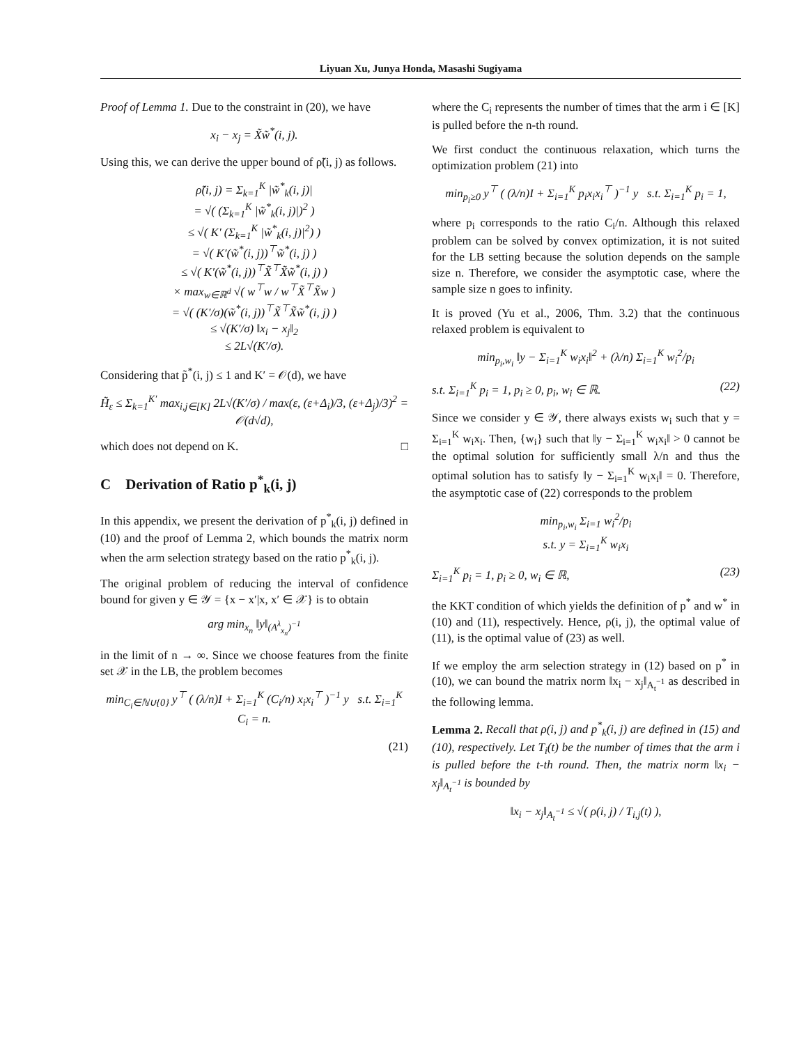Liyuan Xu, Junya Honda, Masashi Sugiyama
Proof of Lemma 1. Due to the constraint in (20), we have
x<sub>i</sub> − x<sub>j</sub> = X̃w̃<sup>*</sup>(i, j).
Using this, we can derive the upper bound of ρ̃(i, j) as follows.
ρ̃(i, j) = Σ<sub>k=1</sub><sup>K</sup> |w̃<sup>*</sup><sub>k</sub>(i, j)|
= √( (Σ<sub>k=1</sub><sup>K</sup> |w̃<sup>*</sup><sub>k</sub>(i, j)|)<sup>2</sup> )
≤ √( K′ (Σ<sub>k=1</sub><sup>K</sup> |w̃<sup>*</sup><sub>k</sub>(i, j)|<sup>2</sup>) )
= √( K′(w̃<sup>*</sup>(i, j))<sup>⊤</sup>w̃<sup>*</sup>(i, j) )
≤ √( K′(w̃<sup>*</sup>(i, j))<sup>⊤</sup>X̃<sup>⊤</sup>X̃w̃<sup>*</sup>(i, j) )
× max<sub>w∈ℝ<sup>d</sup></sub> √( w<sup>⊤</sup>w / w<sup>⊤</sup>X̃<sup>⊤</sup>X̃w )
= √( (K′/σ)(w̃<sup>*</sup>(i, j))<sup>⊤</sup>X̃<sup>⊤</sup>X̃w̃<sup>*</sup>(i, j) )
≤ √(K′/σ) ‖x<sub>i</sub> − x<sub>j</sub>‖<sub>2</sub>
≤ 2L√(K′/σ).
Considering that p̃<sup>*</sup>(i, j) ≤ 1 and K′ = 𝒪(d), we have
H̃<sub>ε</sub> ≤ Σ<sub>k=1</sub><sup>K′</sup> max<sub>i,j∈[K]</sub> 2L√(K′/σ) / max(ε, (ε+Δ<sub>i</sub>)/3, (ε+Δ<sub>j</sub>)/3)<sup>2</sup> = 𝒪(d√d),
which does not depend on K. □
C Derivation of Ratio p<sup>*</sup><sub>k</sub>(i, j)
In this appendix, we present the derivation of p<sup>*</sup><sub>k</sub>(i, j) defined in (10) and the proof of Lemma 2, which bounds the matrix norm when the arm selection strategy based on the ratio p<sup>*</sup><sub>k</sub>(i, j).
The original problem of reducing the interval of confidence bound for given y ∈ 𝒴 = {x − x′|x, x′ ∈ 𝒳} is to obtain
arg min<sub>x<sub>n</sub></sub> ‖y‖<sub>(A<sup>λ</sup><sub>x<sub>n</sub></sub>)<sup>−1</sup></sub>
in the limit of n → ∞. Since we choose features from the finite set 𝒳 in the LB, the problem becomes
min<sub>C<sub>i</sub>∈ℕ∪{0}</sub> y<sup>⊤</sup> ( (λ/n)I + Σ<sub>i=1</sub><sup>K</sup> (C<sub>i</sub>/n) x<sub>i</sub>x<sub>i</sub><sup>⊤</sup> )<sup>−1</sup> y s.t. Σ<sub>i=1</sub><sup>K</sup> C<sub>i</sub> = n.
(21)
where the C<sub>i</sub> represents the number of times that the arm i ∈ [K] is pulled before the n-th round.
We first conduct the continuous relaxation, which turns the optimization problem (21) into
min<sub>p<sub>i</sub>≥0</sub> y<sup>⊤</sup> ( (λ/n)I + Σ<sub>i=1</sub><sup>K</sup> p<sub>i</sub>x<sub>i</sub>x<sub>i</sub><sup>⊤</sup> )<sup>−1</sup> y s.t. Σ<sub>i=1</sub><sup>K</sup> p<sub>i</sub> = 1,
where p<sub>i</sub> corresponds to the ratio C<sub>i</sub>/n. Although this relaxed problem can be solved by convex optimization, it is not suited for the LB setting because the solution depends on the sample size n. Therefore, we consider the asymptotic case, where the sample size n goes to infinity.
It is proved (Yu et al., 2006, Thm. 3.2) that the continuous relaxed problem is equivalent to
min<sub>p<sub>i</sub>,w<sub>i</sub></sub> ‖y − Σ<sub>i=1</sub><sup>K</sup> w<sub>i</sub>x<sub>i</sub>‖<sup>2</sup> + (λ/n) Σ<sub>i=1</sub><sup>K</sup> w<sub>i</sub><sup>2</sup>/p<sub>i</sub>
s.t. Σ<sub>i=1</sub><sup>K</sup> p<sub>i</sub> = 1, p<sub>i</sub> ≥ 0, p<sub>i</sub>, w<sub>i</sub> ∈ ℝ. (22)
Since we consider y ∈ 𝒴, there always exists w<sub>i</sub> such that y = Σ<sub>i=1</sub><sup>K</sup> w<sub>i</sub>x<sub>i</sub>. Then, {w<sub>i</sub>} such that ‖y − Σ<sub>i=1</sub><sup>K</sup> w<sub>i</sub>x<sub>i</sub>‖ > 0 cannot be the optimal solution for sufficiently small λ/n and thus the optimal solution has to satisfy ‖y − Σ<sub>i=1</sub><sup>K</sup> w<sub>i</sub>x<sub>i</sub>‖ = 0. Therefore, the asymptotic case of (22) corresponds to the problem
min<sub>p<sub>i</sub>,w<sub>i</sub></sub> Σ<sub>i=1</sub> w<sub>i</sub><sup>2</sup>/p<sub>i</sub>
s.t. y = Σ<sub>i=1</sub><sup>K</sup> w<sub>i</sub>x<sub>i</sub>
Σ<sub>i=1</sub><sup>K</sup> p<sub>i</sub> = 1, p<sub>i</sub> ≥ 0, w<sub>i</sub> ∈ ℝ, (23)
the KKT condition of which yields the definition of p<sup>*</sup> and w<sup>*</sup> in (10) and (11), respectively. Hence, ρ(i, j), the optimal value of (11), is the optimal value of (23) as well.
If we employ the arm selection strategy in (12) based on p<sup>*</sup> in (10), we can bound the matrix norm ‖x<sub>i</sub> − x<sub>j</sub>‖<sub>A<sub>t</sub><sup>−1</sup></sub> as described in the following lemma.
Lemma 2. Recall that ρ(i, j) and p<sup>*</sup><sub>k</sub>(i, j) are defined in (15) and (10), respectively. Let T<sub>i</sub>(t) be the number of times that the arm i is pulled before the t-th round. Then, the matrix norm ‖x<sub>i</sub> − x<sub>j</sub>‖<sub>A<sub>t</sub><sup>−1</sup></sub> is bounded by
‖x<sub>i</sub> − x<sub>j</sub>‖<sub>A<sub>t</sub><sup>−1</sup></sub> ≤ √( ρ(i, j) / T<sub>i,j</sub>(t) ),